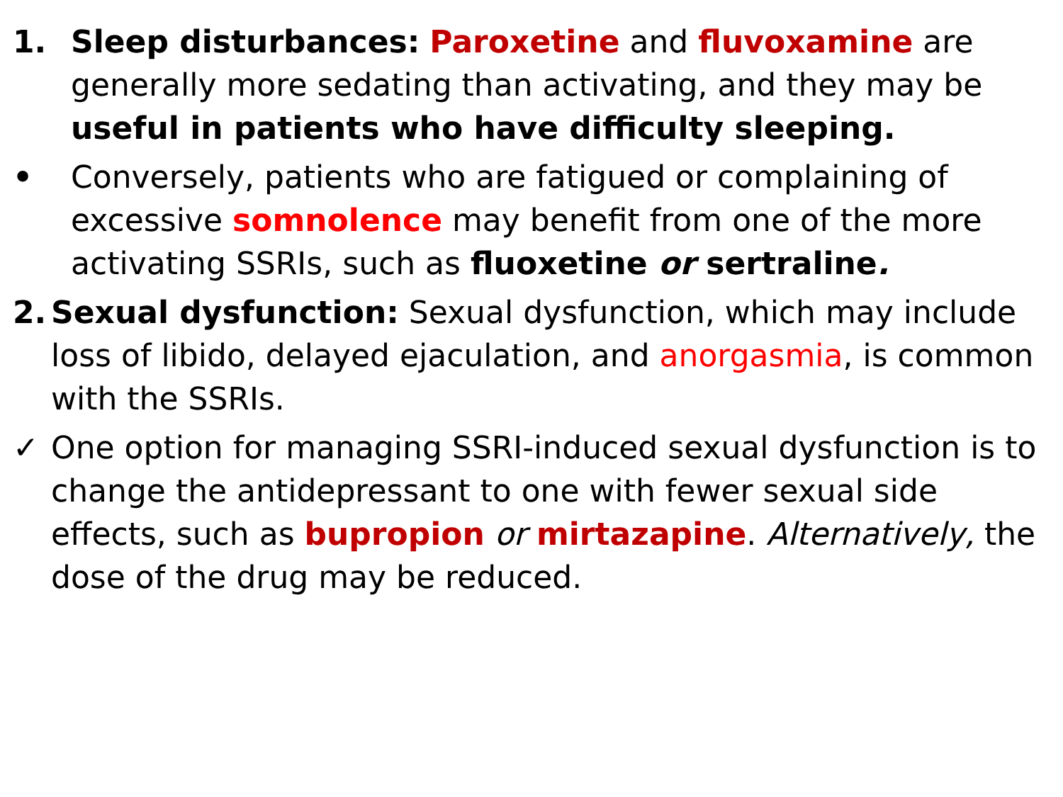1. Sleep disturbances: Paroxetine and fluvoxamine are generally more sedating than activating, and they may be useful in patients who have difficulty sleeping.
• Conversely, patients who are fatigued or complaining of excessive somnolence may benefit from one of the more activating SSRIs, such as fluoxetine or sertraline.
2. Sexual dysfunction: Sexual dysfunction, which may include loss of libido, delayed ejaculation, and anorgasmia, is common with the SSRIs.
✓ One option for managing SSRI-induced sexual dysfunction is to change the antidepressant to one with fewer sexual side effects, such as bupropion or mirtazapine. Alternatively, the dose of the drug may be reduced.